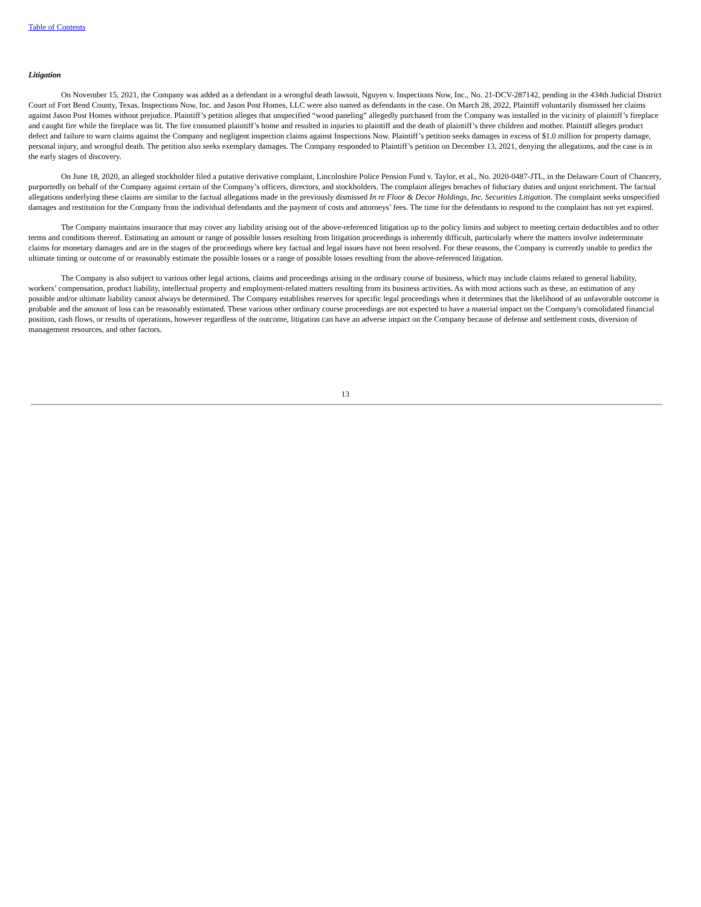Table of Contents
Litigation
On November 15, 2021, the Company was added as a defendant in a wrongful death lawsuit, Nguyen v. Inspections Now, Inc., No. 21-DCV-287142, pending in the 434th Judicial District Court of Fort Bend County, Texas. Inspections Now, Inc. and Jason Post Homes, LLC were also named as defendants in the case. On March 28, 2022, Plaintiff voluntarily dismissed her claims against Jason Post Homes without prejudice. Plaintiff’s petition alleges that unspecified “wood paneling” allegedly purchased from the Company was installed in the vicinity of plaintiff’s fireplace and caught fire while the fireplace was lit. The fire consumed plaintiff’s home and resulted in injuries to plaintiff and the death of plaintiff’s three children and mother. Plaintiff alleges product defect and failure to warn claims against the Company and negligent inspection claims against Inspections Now. Plaintiff’s petition seeks damages in excess of $1.0 million for property damage, personal injury, and wrongful death. The petition also seeks exemplary damages. The Company responded to Plaintiff’s petition on December 13, 2021, denying the allegations, and the case is in the early stages of discovery.
On June 18, 2020, an alleged stockholder filed a putative derivative complaint, Lincolnshire Police Pension Fund v. Taylor, et al., No. 2020-0487-JTL, in the Delaware Court of Chancery, purportedly on behalf of the Company against certain of the Company’s officers, directors, and stockholders. The complaint alleges breaches of fiduciary duties and unjust enrichment. The factual allegations underlying these claims are similar to the factual allegations made in the previously dismissed In re Floor & Decor Holdings, Inc. Securities Litigation. The complaint seeks unspecified damages and restitution for the Company from the individual defendants and the payment of costs and attorneys’ fees. The time for the defendants to respond to the complaint has not yet expired.
The Company maintains insurance that may cover any liability arising out of the above-referenced litigation up to the policy limits and subject to meeting certain deductibles and to other terms and conditions thereof. Estimating an amount or range of possible losses resulting from litigation proceedings is inherently difficult, particularly where the matters involve indeterminate claims for monetary damages and are in the stages of the proceedings where key factual and legal issues have not been resolved. For these reasons, the Company is currently unable to predict the ultimate timing or outcome of or reasonably estimate the possible losses or a range of possible losses resulting from the above-referenced litigation.
The Company is also subject to various other legal actions, claims and proceedings arising in the ordinary course of business, which may include claims related to general liability, workers’ compensation, product liability, intellectual property and employment-related matters resulting from its business activities. As with most actions such as these, an estimation of any possible and/or ultimate liability cannot always be determined. The Company establishes reserves for specific legal proceedings when it determines that the likelihood of an unfavorable outcome is probable and the amount of loss can be reasonably estimated. These various other ordinary course proceedings are not expected to have a material impact on the Company's consolidated financial position, cash flows, or results of operations, however regardless of the outcome, litigation can have an adverse impact on the Company because of defense and settlement costs, diversion of management resources, and other factors.
13